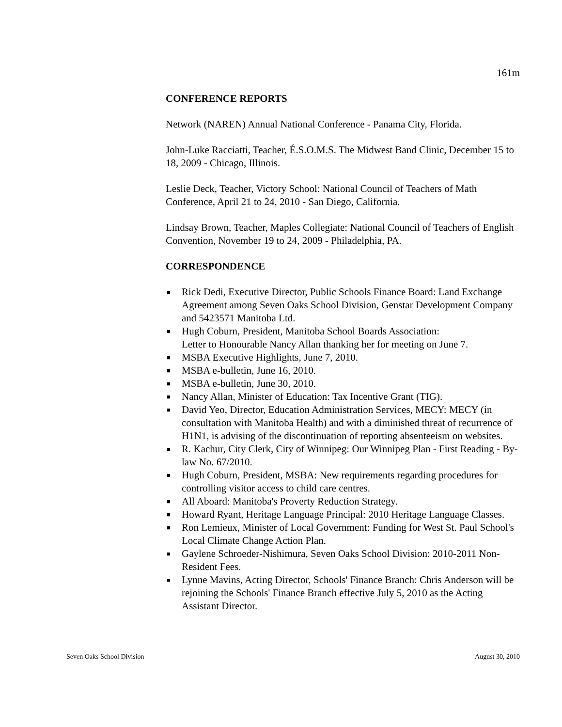161m
CONFERENCE REPORTS
Network (NAREN) Annual National Conference - Panama City, Florida.
John-Luke Racciatti, Teacher, É.S.O.M.S. The Midwest Band Clinic, December 15 to 18, 2009 - Chicago, Illinois.
Leslie Deck, Teacher, Victory School: National Council of Teachers of Math Conference, April 21 to 24, 2010 - San Diego, California.
Lindsay Brown, Teacher, Maples Collegiate: National Council of Teachers of English Convention, November 19 to 24, 2009 - Philadelphia, PA.
CORRESPONDENCE
■ Rick Dedi, Executive Director, Public Schools Finance Board: Land Exchange Agreement among Seven Oaks School Division, Genstar Development Company and 5423571 Manitoba Ltd.
■ Hugh Coburn, President, Manitoba School Boards Association:
Letter to Honourable Nancy Allan thanking her for meeting on June 7.
■ MSBA Executive Highlights, June 7, 2010.
■ MSBA e-bulletin, June 16, 2010.
■ MSBA e-bulletin, June 30, 2010.
■ Nancy Allan, Minister of Education: Tax Incentive Grant (TIG).
■ David Yeo, Director, Education Administration Services, MECY: MECY (in consultation with Manitoba Health) and with a diminished threat of recurrence of H1N1, is advising of the discontinuation of reporting absenteeism on websites.
■ R. Kachur, City Clerk, City of Winnipeg: Our Winnipeg Plan - First Reading - By-law No. 67/2010.
■ Hugh Coburn, President, MSBA: New requirements regarding procedures for controlling visitor access to child care centres.
■ All Aboard: Manitoba's Proverty Reduction Strategy.
■ Howard Ryant, Heritage Language Principal: 2010 Heritage Language Classes.
■ Ron Lemieux, Minister of Local Government: Funding for West St. Paul School's Local Climate Change Action Plan.
■ Gaylene Schroeder-Nishimura, Seven Oaks School Division: 2010-2011 Non-Resident Fees.
■ Lynne Mavins, Acting Director, Schools' Finance Branch: Chris Anderson will be rejoining the Schools' Finance Branch effective July 5, 2010 as the Acting Assistant Director.
Seven Oaks School Division August 30, 2010